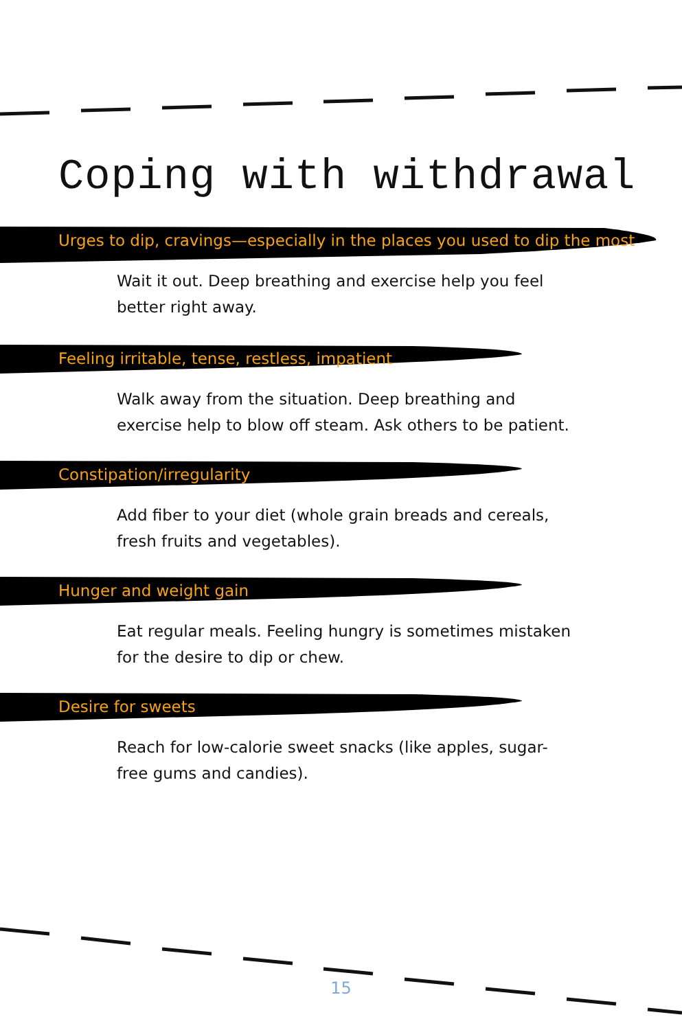Coping with withdrawal
Urges to dip, cravings—especially in the places you used to dip the most
Wait it out. Deep breathing and exercise help you feel better right away.
Feeling irritable, tense, restless, impatient
Walk away from the situation. Deep breathing and exercise help to blow off steam. Ask others to be patient.
Constipation/irregularity
Add fiber to your diet (whole grain breads and cereals, fresh fruits and vegetables).
Hunger and weight gain
Eat regular meals. Feeling hungry is sometimes mistaken for the desire to dip or chew.
Desire for sweets
Reach for low-calorie sweet snacks (like apples, sugar-free gums and candies).
15